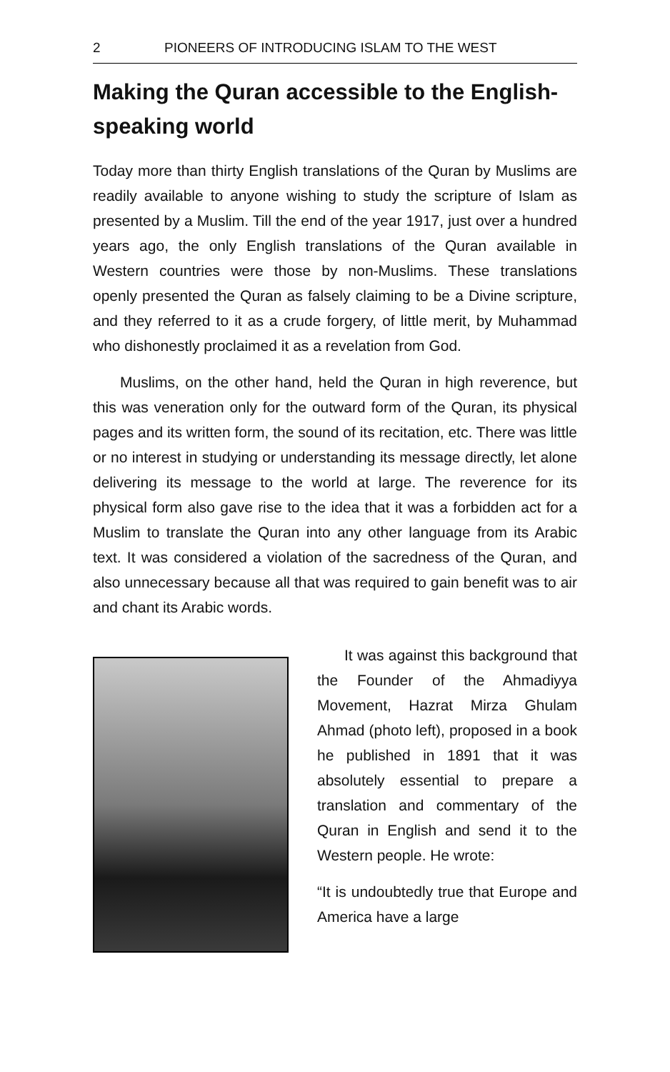2 PIONEERS OF INTRODUCING ISLAM TO THE WEST
Making the Quran accessible to the English-speaking world
Today more than thirty English translations of the Quran by Muslims are readily available to anyone wishing to study the scripture of Islam as presented by a Muslim. Till the end of the year 1917, just over a hundred years ago, the only English translations of the Quran available in Western countries were those by non-Muslims. These translations openly presented the Quran as falsely claiming to be a Divine scripture, and they referred to it as a crude forgery, of little merit, by Muhammad who dishonestly proclaimed it as a revelation from God.
Muslims, on the other hand, held the Quran in high reverence, but this was veneration only for the outward form of the Quran, its physical pages and its written form, the sound of its recitation, etc. There was little or no interest in studying or understanding its message directly, let alone delivering its message to the world at large. The reverence for its physical form also gave rise to the idea that it was a forbidden act for a Muslim to translate the Quran into any other language from its Arabic text. It was considered a violation of the sacredness of the Quran, and also unnecessary because all that was required to gain benefit was to air and chant its Arabic words.
It was against this background that the Founder of the Ahmad­iyya Movement, Hazrat Mirza Ghulam Ahmad (photo left), proposed in a book he published in 1891 that it was absolutely essential to prepare a translation and commentary of the Quran in English and send it to the Western people. He wrote:
“It is undoubtedly true that Europe and America have a large